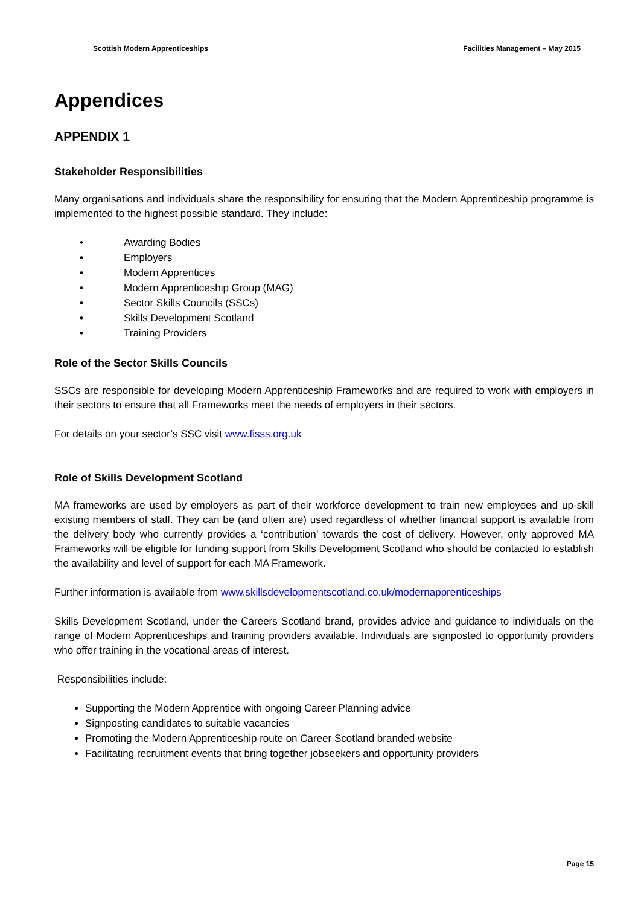Scottish Modern Apprenticeships Facilities Management – May 2015
Appendices
APPENDIX 1
Stakeholder Responsibilities
Many organisations and individuals share the responsibility for ensuring that the Modern Apprenticeship programme is implemented to the highest possible standard. They include:
• Awarding Bodies
• Employers
• Modern Apprentices
• Modern Apprenticeship Group (MAG)
• Sector Skills Councils (SSCs)
• Skills Development Scotland
• Training Providers
Role of the Sector Skills Councils
SSCs are responsible for developing Modern Apprenticeship Frameworks and are required to work with employers in their sectors to ensure that all Frameworks meet the needs of employers in their sectors.
For details on your sector’s SSC visit www.fisss.org.uk
Role of Skills Development Scotland
MA frameworks are used by employers as part of their workforce development to train new employees and up-skill existing members of staff. They can be (and often are) used regardless of whether financial support is available from the delivery body who currently provides a ‘contribution’ towards the cost of delivery. However, only approved MA Frameworks will be eligible for funding support from Skills Development Scotland who should be contacted to establish the availability and level of support for each MA Framework.
Further information is available from www.skillsdevelopmentscotland.co.uk/modernapprenticeships
Skills Development Scotland, under the Careers Scotland brand, provides advice and guidance to individuals on the range of Modern Apprenticeships and training providers available. Individuals are signposted to opportunity providers who offer training in the vocational areas of interest.
Responsibilities include:
Supporting the Modern Apprentice with ongoing Career Planning advice
Signposting candidates to suitable vacancies
Promoting the Modern Apprenticeship route on Career Scotland branded website
Facilitating recruitment events that bring together jobseekers and opportunity providers
Page 15